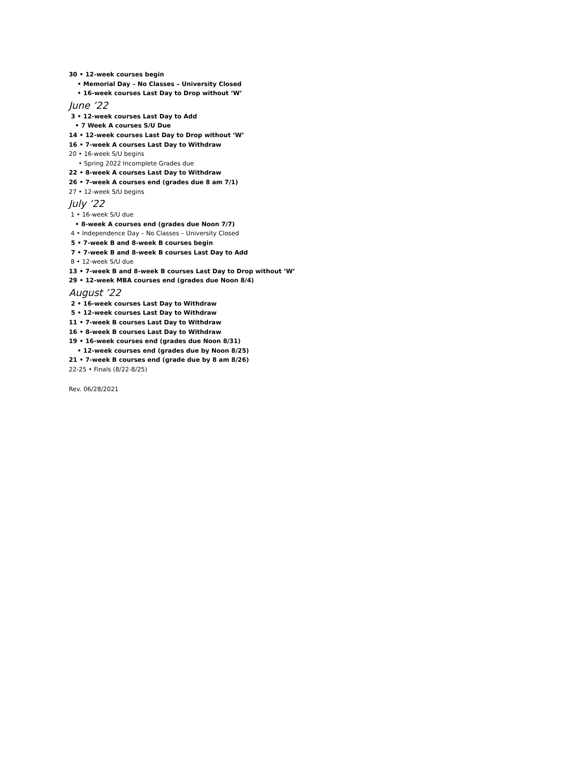30 • 12-week courses begin
• Memorial Day – No Classes – University Closed
• 16-week courses Last Day to Drop without ‘W’
June ’22
3 • 12-week courses Last Day to Add
• 7 Week A courses S/U Due
14 • 12-week courses Last Day to Drop without ‘W’
16 • 7-week A courses Last Day to Withdraw
20 • 16-week S/U begins
• Spring 2022 Incomplete Grades due
22 • 8-week A courses Last Day to Withdraw
26 • 7-week A courses end (grades due 8 am 7/1)
27 • 12-week S/U begins
July ’22
1 • 16-week S/U due
• 8-week A courses end (grades due Noon 7/7)
4 • Independence Day – No Classes – University Closed
5 • 7-week B and 8-week B courses begin
7 • 7-week B and 8-week B courses Last Day to Add
8 • 12-week S/U due
13 • 7-week B and 8-week B courses Last Day to Drop without ‘W’
29 • 12-week MBA courses end (grades due Noon 8/4)
August ’22
2 • 16-week courses Last Day to Withdraw
5 • 12-week courses Last Day to Withdraw
11 • 7-week B courses Last Day to Withdraw
16 • 8-week B courses Last Day to Withdraw
19 • 16-week courses end (grades due Noon 8/31)
• 12-week courses end (grades due by Noon 8/25)
21 • 7-week B courses end (grade due by 8 am 8/26)
22-25 • Finals (8/22-8/25)
Rev. 06/28/2021